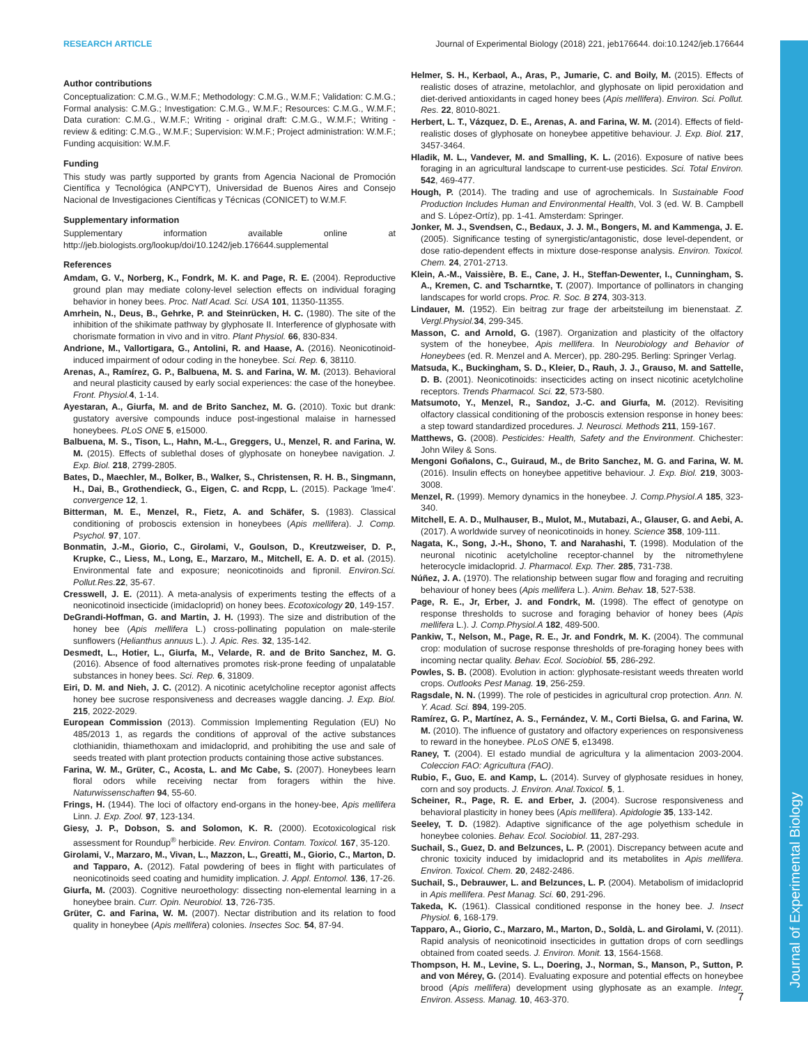Journal of Experimental Biology
RESEARCH ARTICLE Journal of Experimental Biology (2018) 221, jeb176644. doi:10.1242/jeb.176644
Author contributions
Conceptualization: C.M.G., W.M.F.; Methodology: C.M.G., W.M.F.; Validation: C.M.G.; Formal analysis: C.M.G.; Investigation: C.M.G., W.M.F.; Resources: C.M.G., W.M.F.; Data curation: C.M.G., W.M.F.; Writing - original draft: C.M.G., W.M.F.; Writing - review & editing: C.M.G., W.M.F.; Supervision: W.M.F.; Project administration: W.M.F.; Funding acquisition: W.M.F.
Funding
This study was partly supported by grants from Agencia Nacional de Promoción Científica y Tecnológica (ANPCYT), Universidad de Buenos Aires and Consejo Nacional de Investigaciones Científicas y Técnicas (CONICET) to W.M.F.
Supplementary information
Supplementary information available online at http://jeb.biologists.org/lookup/doi/10.1242/jeb.176644.supplemental
References
Amdam, G. V., Norberg, K., Fondrk, M. K. and Page, R. E. (2004). Reproductive ground plan may mediate colony-level selection effects on individual foraging behavior in honey bees. Proc. Natl Acad. Sci. USA 101, 11350-11355.
Amrhein, N., Deus, B., Gehrke, P. and Steinrücken, H. C. (1980). The site of the inhibition of the shikimate pathway by glyphosate II. Interference of glyphosate with chorismate formation in vivo and in vitro. Plant Physiol. 66, 830-834.
Andrione, M., Vallortigara, G., Antolini, R. and Haase, A. (2016). Neonicotinoid-induced impairment of odour coding in the honeybee. Sci. Rep. 6, 38110.
Arenas, A., Ramírez, G. P., Balbuena, M. S. and Farina, W. M. (2013). Behavioral and neural plasticity caused by early social experiences: the case of the honeybee. Front. Physiol. 4, 1-14.
Ayestaran, A., Giurfa, M. and de Brito Sanchez, M. G. (2010). Toxic but drank: gustatory aversive compounds induce post-ingestional malaise in harnessed honeybees. PLoS ONE 5, e15000.
Balbuena, M. S., Tison, L., Hahn, M.-L., Greggers, U., Menzel, R. and Farina, W. M. (2015). Effects of sublethal doses of glyphosate on honeybee navigation. J. Exp. Biol. 218, 2799-2805.
Bates, D., Maechler, M., Bolker, B., Walker, S., Christensen, R. H. B., Singmann, H., Dai, B., Grothendieck, G., Eigen, C. and Rcpp, L. (2015). Package 'lme4'. convergence 12, 1.
Bitterman, M. E., Menzel, R., Fietz, A. and Schäfer, S. (1983). Classical conditioning of proboscis extension in honeybees (Apis mellifera). J. Comp. Psychol. 97, 107.
Bonmatin, J.-M., Giorio, C., Girolami, V., Goulson, D., Kreutzweiser, D. P., Krupke, C., Liess, M., Long, E., Marzaro, M., Mitchell, E. A. D. et al. (2015). Environmental fate and exposure; neonicotinoids and fipronil. Environ.Sci. Pollut.Res. 22, 35-67.
Cresswell, J. E. (2011). A meta-analysis of experiments testing the effects of a neonicotinoid insecticide (imidacloprid) on honey bees. Ecotoxicology 20, 149-157.
DeGrandi-Hoffman, G. and Martin, J. H. (1993). The size and distribution of the honey bee (Apis mellifera L.) cross-pollinating population on male-sterile sunflowers (Helianthus annuus L.). J. Apic. Res. 32, 135-142.
Desmedt, L., Hotier, L., Giurfa, M., Velarde, R. and de Brito Sanchez, M. G. (2016). Absence of food alternatives promotes risk-prone feeding of unpalatable substances in honey bees. Sci. Rep. 6, 31809.
Eiri, D. M. and Nieh, J. C. (2012). A nicotinic acetylcholine receptor agonist affects honey bee sucrose responsiveness and decreases waggle dancing. J. Exp. Biol. 215, 2022-2029.
European Commission (2013). Commission Implementing Regulation (EU) No 485/2013 1, as regards the conditions of approval of the active substances clothianidin, thiamethoxam and imidacloprid, and prohibiting the use and sale of seeds treated with plant protection products containing those active substances.
Farina, W. M., Grüter, C., Acosta, L. and Mc Cabe, S. (2007). Honeybees learn floral odors while receiving nectar from foragers within the hive. Naturwissenschaften 94, 55-60.
Frings, H. (1944). The loci of olfactory end-organs in the honey-bee, Apis mellifera Linn. J. Exp. Zool. 97, 123-134.
Giesy, J. P., Dobson, S. and Solomon, K. R. (2000). Ecotoxicological risk assessment for Roundup<sup>®</sup> herbicide. Rev. Environ. Contam. Toxicol. 167, 35-120.
Girolami, V., Marzaro, M., Vivan, L., Mazzon, L., Greatti, M., Giorio, C., Marton, D. and Tapparo, A. (2012). Fatal powdering of bees in flight with particulates of neonicotinoids seed coating and humidity implication. J. Appl. Entomol. 136, 17-26.
Giurfa, M. (2003). Cognitive neuroethology: dissecting non-elemental learning in a honeybee brain. Curr. Opin. Neurobiol. 13, 726-735.
Grüter, C. and Farina, W. M. (2007). Nectar distribution and its relation to food quality in honeybee (Apis mellifera) colonies. Insectes Soc. 54, 87-94.
Helmer, S. H., Kerbaol, A., Aras, P., Jumarie, C. and Boily, M. (2015). Effects of realistic doses of atrazine, metolachlor, and glyphosate on lipid peroxidation and diet-derived antioxidants in caged honey bees (Apis mellifera). Environ. Sci. Pollut. Res. 22, 8010-8021.
Herbert, L. T., Vázquez, D. E., Arenas, A. and Farina, W. M. (2014). Effects of field-realistic doses of glyphosate on honeybee appetitive behaviour. J. Exp. Biol. 217, 3457-3464.
Hladik, M. L., Vandever, M. and Smalling, K. L. (2016). Exposure of native bees foraging in an agricultural landscape to current-use pesticides. Sci. Total Environ. 542, 469-477.
Hough, P. (2014). The trading and use of agrochemicals. In Sustainable Food Production Includes Human and Environmental Health, Vol. 3 (ed. W. B. Campbell and S. López-Ortíz), pp. 1-41. Amsterdam: Springer.
Jonker, M. J., Svendsen, C., Bedaux, J. J. M., Bongers, M. and Kammenga, J. E. (2005). Significance testing of synergistic/antagonistic, dose level-dependent, or dose ratio-dependent effects in mixture dose-response analysis. Environ. Toxicol. Chem. 24, 2701-2713.
Klein, A.-M., Vaissière, B. E., Cane, J. H., Steffan-Dewenter, I., Cunningham, S. A., Kremen, C. and Tscharntke, T. (2007). Importance of pollinators in changing landscapes for world crops. Proc. R. Soc. B 274, 303-313.
Lindauer, M. (1952). Ein beitrag zur frage der arbeitsteilung im bienenstaat. Z. Vergl.Physiol. 34, 299-345.
Masson, C. and Arnold, G. (1987). Organization and plasticity of the olfactory system of the honeybee, Apis mellifera. In Neurobiology and Behavior of Honeybees (ed. R. Menzel and A. Mercer), pp. 280-295. Berling: Springer Verlag.
Matsuda, K., Buckingham, S. D., Kleier, D., Rauh, J. J., Grauso, M. and Sattelle, D. B. (2001). Neonicotinoids: insecticides acting on insect nicotinic acetylcholine receptors. Trends Pharmacol. Sci. 22, 573-580.
Matsumoto, Y., Menzel, R., Sandoz, J.-C. and Giurfa, M. (2012). Revisiting olfactory classical conditioning of the proboscis extension response in honey bees: a step toward standardized procedures. J. Neurosci. Methods 211, 159-167.
Matthews, G. (2008). Pesticides: Health, Safety and the Environment. Chichester: John Wiley & Sons.
Mengoni Goñalons, C., Guiraud, M., de Brito Sanchez, M. G. and Farina, W. M. (2016). Insulin effects on honeybee appetitive behaviour. J. Exp. Biol. 219, 3003-3008.
Menzel, R. (1999). Memory dynamics in the honeybee. J. Comp.Physiol.A 185, 323-340.
Mitchell, E. A. D., Mulhauser, B., Mulot, M., Mutabazi, A., Glauser, G. and Aebi, A. (2017). A worldwide survey of neonicotinoids in honey. Science 358, 109-111.
Nagata, K., Song, J.-H., Shono, T. and Narahashi, T. (1998). Modulation of the neuronal nicotinic acetylcholine receptor-channel by the nitromethylene heterocycle imidacloprid. J. Pharmacol. Exp. Ther. 285, 731-738.
Núñez, J. A. (1970). The relationship between sugar flow and foraging and recruiting behaviour of honey bees (Apis mellifera L.). Anim. Behav. 18, 527-538.
Page, R. E., Jr, Erber, J. and Fondrk, M. (1998). The effect of genotype on response thresholds to sucrose and foraging behavior of honey bees (Apis mellifera L.). J. Comp.Physiol.A 182, 489-500.
Pankiw, T., Nelson, M., Page, R. E., Jr. and Fondrk, M. K. (2004). The communal crop: modulation of sucrose response thresholds of pre-foraging honey bees with incoming nectar quality. Behav. Ecol. Sociobiol. 55, 286-292.
Powles, S. B. (2008). Evolution in action: glyphosate-resistant weeds threaten world crops. Outlooks Pest Manag. 19, 256-259.
Ragsdale, N. N. (1999). The role of pesticides in agricultural crop protection. Ann. N. Y. Acad. Sci. 894, 199-205.
Ramírez, G. P., Martínez, A. S., Fernández, V. M., Corti Bielsa, G. and Farina, W. M. (2010). The influence of gustatory and olfactory experiences on responsiveness to reward in the honeybee. PLoS ONE 5, e13498.
Raney, T. (2004). El estado mundial de agricultura y la alimentacion 2003-2004. Coleccion FAO: Agricultura (FAO).
Rubio, F., Guo, E. and Kamp, L. (2014). Survey of glyphosate residues in honey, corn and soy products. J. Environ. Anal.Toxicol. 5, 1.
Scheiner, R., Page, R. E. and Erber, J. (2004). Sucrose responsiveness and behavioral plasticity in honey bees (Apis mellifera). Apidologie 35, 133-142.
Seeley, T. D. (1982). Adaptive significance of the age polyethism schedule in honeybee colonies. Behav. Ecol. Sociobiol. 11, 287-293.
Suchail, S., Guez, D. and Belzunces, L. P. (2001). Discrepancy between acute and chronic toxicity induced by imidacloprid and its metabolites in Apis mellifera. Environ. Toxicol. Chem. 20, 2482-2486.
Suchail, S., Debrauwer, L. and Belzunces, L. P. (2004). Metabolism of imidacloprid in Apis mellifera. Pest Manag. Sci. 60, 291-296.
Takeda, K. (1961). Classical conditioned response in the honey bee. J. Insect Physiol. 6, 168-179.
Tapparo, A., Giorio, C., Marzaro, M., Marton, D., Soldà, L. and Girolami, V. (2011). Rapid analysis of neonicotinoid insecticides in guttation drops of corn seedlings obtained from coated seeds. J. Environ. Monit. 13, 1564-1568.
Thompson, H. M., Levine, S. L., Doering, J., Norman, S., Manson, P., Sutton, P. and von Mérey, G. (2014). Evaluating exposure and potential effects on honeybee brood (Apis mellifera) development using glyphosate as an example. Integr. Environ. Assess. Manag. 10, 463-370.
7